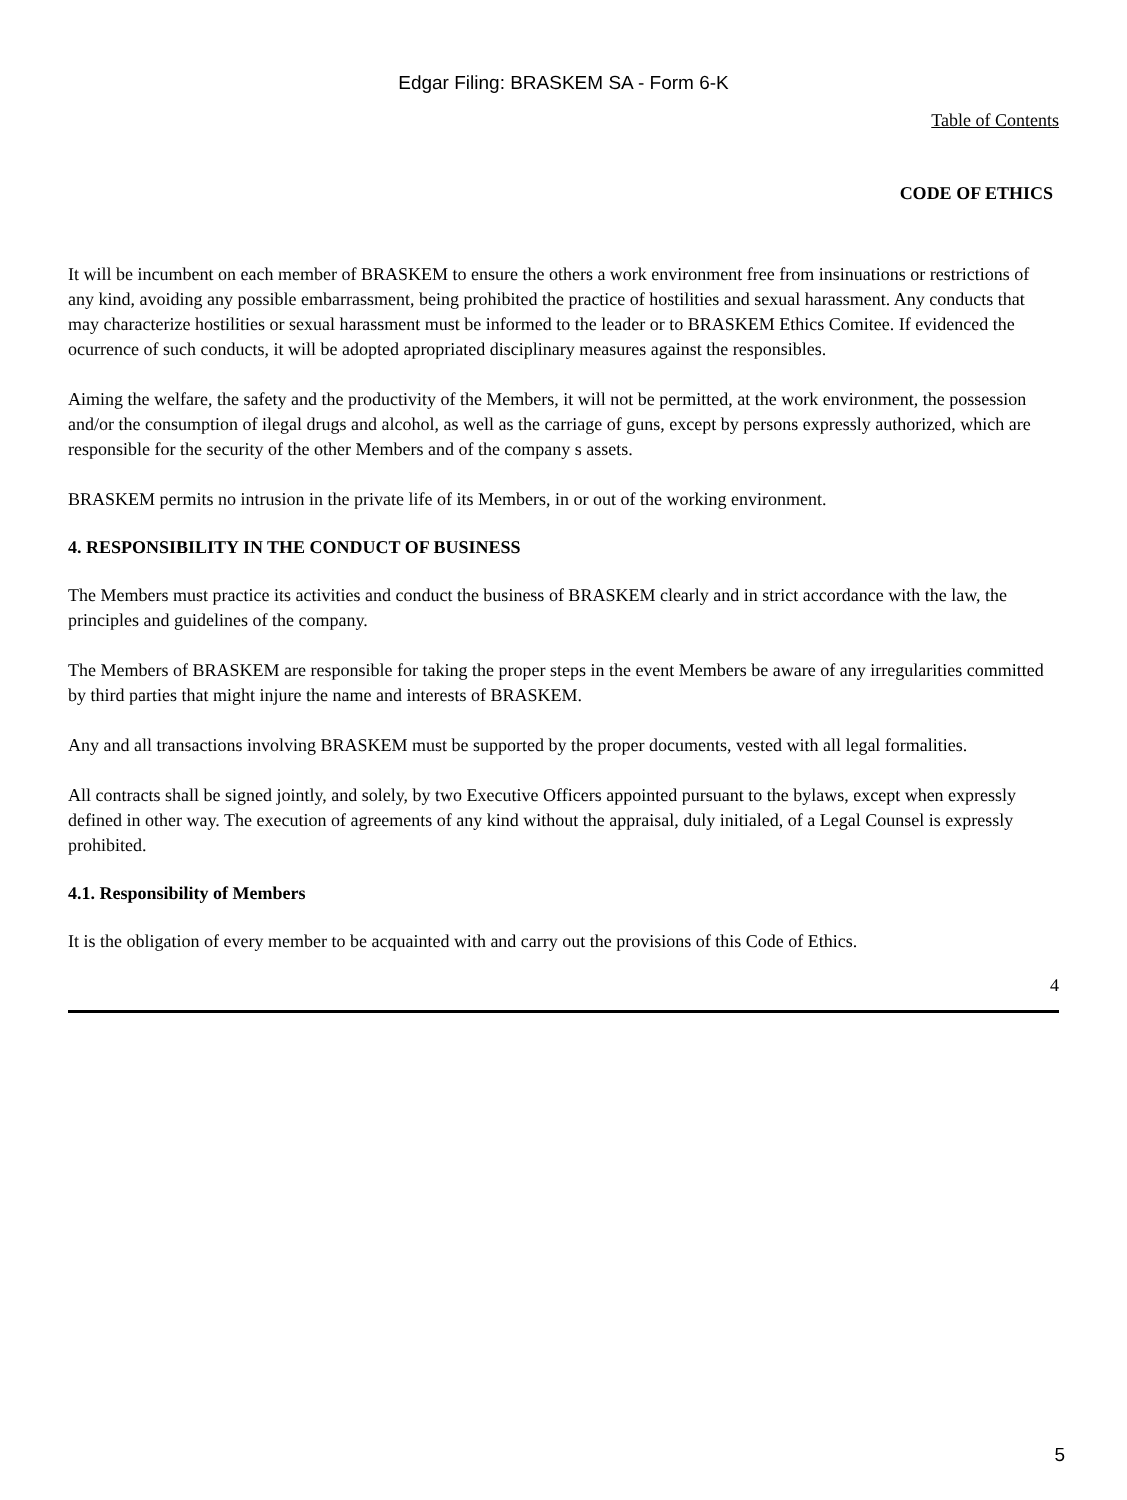Edgar Filing: BRASKEM SA - Form 6-K
Table of Contents
CODE OF ETHICS
It will be incumbent on each member of BRASKEM to ensure the others a work environment free from insinuations or restrictions of any kind, avoiding any possible embarrassment, being prohibited the practice of hostilities and sexual harassment. Any conducts that may characterize hostilities or sexual harassment must be informed to the leader or to BRASKEM Ethics Comitee. If evidenced the ocurrence of such conducts, it will be adopted apropriated disciplinary measures against the responsibles.
Aiming the welfare, the safety and the productivity of the Members, it will not be permitted, at the work environment, the possession and/or the consumption of ilegal drugs and alcohol, as well as the carriage of guns, except by persons expressly authorized, which are responsible for the security of the other Members and of the company s assets.
BRASKEM permits no intrusion in the private life of its Members, in or out of the working environment.
4. RESPONSIBILITY IN THE CONDUCT OF BUSINESS
The Members must practice its activities and conduct the business of BRASKEM clearly and in strict accordance with the law, the principles and guidelines of the company.
The Members of BRASKEM are responsible for taking the proper steps in the event Members be aware of any irregularities committed by third parties that might injure the name and interests of BRASKEM.
Any and all transactions involving BRASKEM must be supported by the proper documents, vested with all legal formalities.
All contracts shall be signed jointly, and solely, by two Executive Officers appointed pursuant to the bylaws, except when expressly defined in other way. The execution of agreements of any kind without the appraisal, duly initialed, of a Legal Counsel is expressly prohibited.
4.1. Responsibility of Members
It is the obligation of every member to be acquainted with and carry out the provisions of this Code of Ethics.
4
5